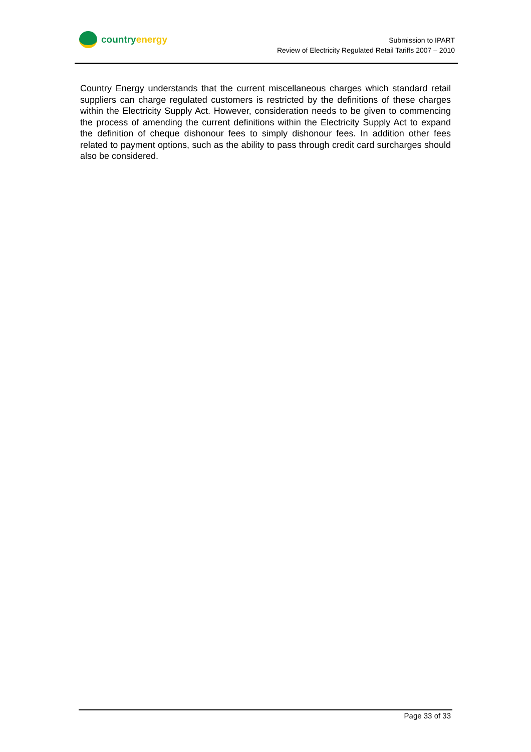country energy
Submission to IPART
Review of Electricity Regulated Retail Tariffs 2007 – 2010
Country Energy understands that the current miscellaneous charges which standard retail suppliers can charge regulated customers is restricted by the definitions of these charges within the Electricity Supply Act. However, consideration needs to be given to commencing the process of amending the current definitions within the Electricity Supply Act to expand the definition of cheque dishonour fees to simply dishonour fees. In addition other fees related to payment options, such as the ability to pass through credit card surcharges should also be considered.
Page 33 of 33